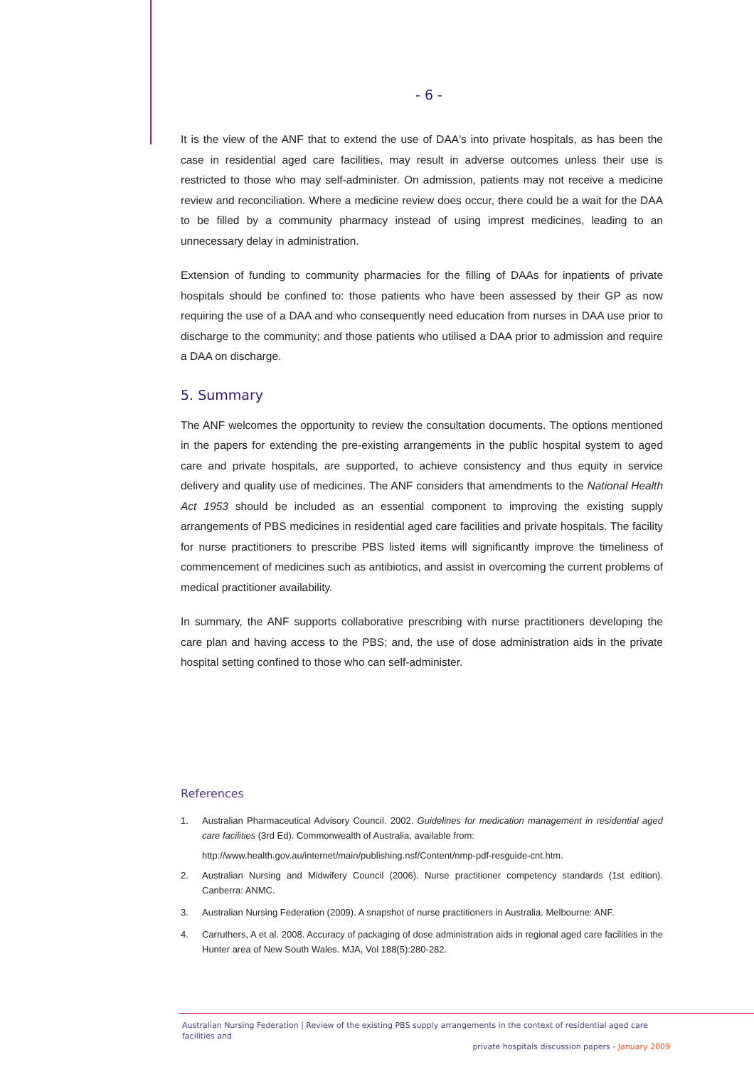- 6 -
It is the view of the ANF that to extend the use of DAA's into private hospitals, as has been the case in residential aged care facilities, may result in adverse outcomes unless their use is restricted to those who may self-administer. On admission, patients may not receive a medicine review and reconciliation. Where a medicine review does occur, there could be a wait for the DAA to be filled by a community pharmacy instead of using imprest medicines, leading to an unnecessary delay in administration.
Extension of funding to community pharmacies for the filling of DAAs for inpatients of private hospitals should be confined to: those patients who have been assessed by their GP as now requiring the use of a DAA and who consequently need education from nurses in DAA use prior to discharge to the community; and those patients who utilised a DAA prior to admission and require a DAA on discharge.
5. Summary
The ANF welcomes the opportunity to review the consultation documents. The options mentioned in the papers for extending the pre-existing arrangements in the public hospital system to aged care and private hospitals, are supported, to achieve consistency and thus equity in service delivery and quality use of medicines. The ANF considers that amendments to the National Health Act 1953 should be included as an essential component to improving the existing supply arrangements of PBS medicines in residential aged care facilities and private hospitals. The facility for nurse practitioners to prescribe PBS listed items will significantly improve the timeliness of commencement of medicines such as antibiotics, and assist in overcoming the current problems of medical practitioner availability.
In summary, the ANF supports collaborative prescribing with nurse practitioners developing the care plan and having access to the PBS; and, the use of dose administration aids in the private hospital setting confined to those who can self-administer.
References
1. Australian Pharmaceutical Advisory Council. 2002. Guidelines for medication management in residential aged care facilities (3rd Ed). Commonwealth of Australia, available from:
http://www.health.gov.au/internet/main/publishing.nsf/Content/nmp-pdf-resguide-cnt.htm.
2. Australian Nursing and Midwifery Council (2006). Nurse practitioner competency standards (1st edition). Canberra: ANMC.
3. Australian Nursing Federation (2009). A snapshot of nurse practitioners in Australia. Melbourne: ANF.
4. Carruthers, A et al. 2008. Accuracy of packaging of dose administration aids in regional aged care facilities in the Hunter area of New South Wales. MJA, Vol 188(5):280-282.
Australian Nursing Federation | Review of the existing PBS supply arrangements in the context of residential aged care facilities and
private hospitals discussion papers - January 2009